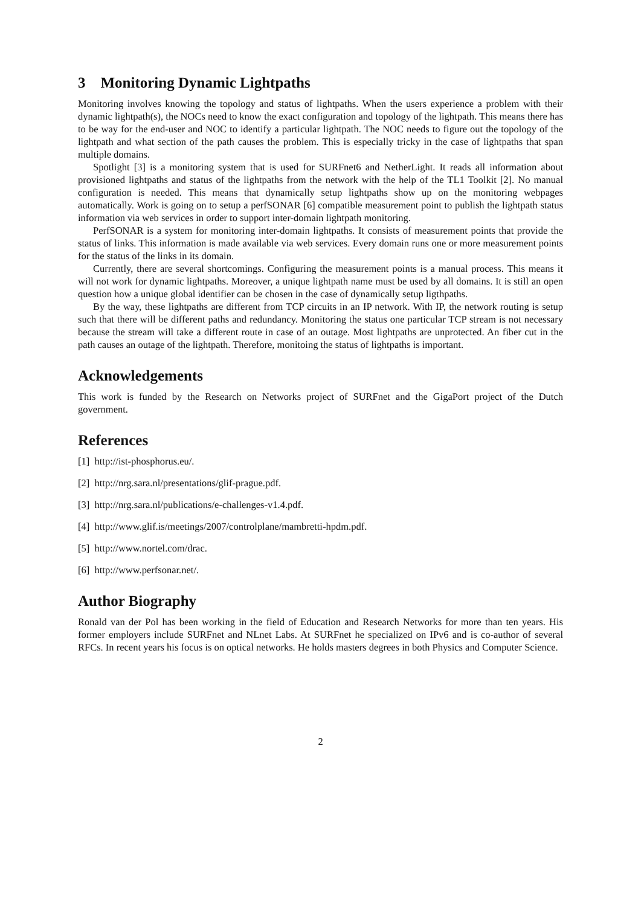3 Monitoring Dynamic Lightpaths
Monitoring involves knowing the topology and status of lightpaths. When the users experience a problem with their dynamic lightpath(s), the NOCs need to know the exact configuration and topology of the lightpath. This means there has to be way for the end-user and NOC to identify a particular lightpath. The NOC needs to figure out the topology of the lightpath and what section of the path causes the problem. This is especially tricky in the case of lightpaths that span multiple domains.
Spotlight [3] is a monitoring system that is used for SURFnet6 and NetherLight. It reads all information about provisioned lightpaths and status of the lightpaths from the network with the help of the TL1 Toolkit [2]. No manual configuration is needed. This means that dynamically setup lightpaths show up on the monitoring webpages automatically. Work is going on to setup a perfSONAR [6] compatible measurement point to publish the lightpath status information via web services in order to support inter-domain lightpath monitoring.
PerfSONAR is a system for monitoring inter-domain lightpaths. It consists of measurement points that provide the status of links. This information is made available via web services. Every domain runs one or more measurement points for the status of the links in its domain.
Currently, there are several shortcomings. Configuring the measurement points is a manual process. This means it will not work for dynamic lightpaths. Moreover, a unique lightpath name must be used by all domains. It is still an open question how a unique global identifier can be chosen in the case of dynamically setup ligthpaths.
By the way, these lightpaths are different from TCP circuits in an IP network. With IP, the network routing is setup such that there will be different paths and redundancy. Monitoring the status one particular TCP stream is not necessary because the stream will take a different route in case of an outage. Most lightpaths are unprotected. An fiber cut in the path causes an outage of the lightpath. Therefore, monitoing the status of lightpaths is important.
Acknowledgements
This work is funded by the Research on Networks project of SURFnet and the GigaPort project of the Dutch government.
References
[1] http://ist-phosphorus.eu/.
[2] http://nrg.sara.nl/presentations/glif-prague.pdf.
[3] http://nrg.sara.nl/publications/e-challenges-v1.4.pdf.
[4] http://www.glif.is/meetings/2007/controlplane/mambretti-hpdm.pdf.
[5] http://www.nortel.com/drac.
[6] http://www.perfsonar.net/.
Author Biography
Ronald van der Pol has been working in the field of Education and Research Networks for more than ten years. His former employers include SURFnet and NLnet Labs. At SURFnet he specialized on IPv6 and is co-author of several RFCs. In recent years his focus is on optical networks. He holds masters degrees in both Physics and Computer Science.
2